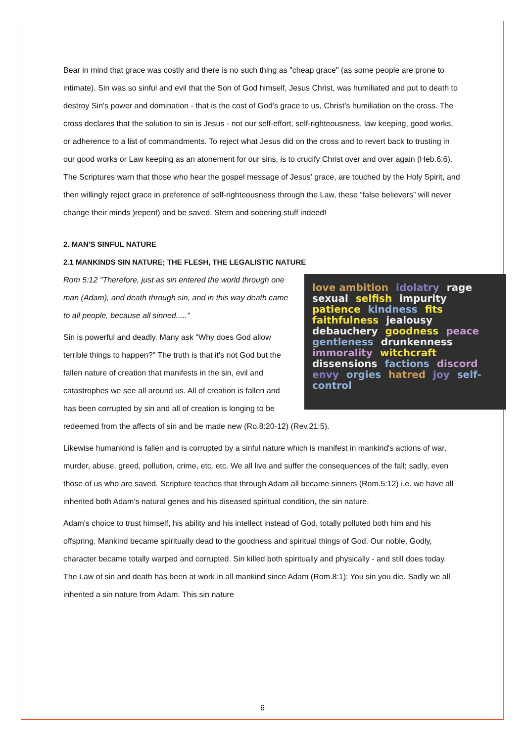Bear in mind that grace was costly and there is no such thing as "cheap grace" (as some people are prone to intimate). Sin was so sinful and evil that the Son of God himself, Jesus Christ, was humiliated and put to death to destroy Sin's power and domination - that is the cost of God's grace to us, Christ’s humiliation on the cross. The cross declares that the solution to sin is Jesus - not our self-effort, self-righteousness, law keeping, good works, or adherence to a list of commandments. To reject what Jesus did on the cross and to revert back to trusting in our good works or Law keeping as an atonement for our sins, is to crucify Christ over and over again (Heb.6:6). The Scriptures warn that those who hear the gospel message of Jesus’ grace, are touched by the Holy Spirit, and then willingly reject grace in preference of self-righteousness through the Law, these “false believers” will never change their minds )repent) and be saved. Stern and sobering stuff indeed!
2. MAN'S SINFUL NATURE
2.1 MANKINDS SIN NATURE; THE FLESH, THE LEGALISTIC NATURE
love ambition idolatry rage sexual selfish impurity patience kindness fits faithfulness jealousy debauchery goodness peace gentleness drunkenness immorality witchcraft dissensions factions discord envy orgies hatred joy self-control
Rom 5:12 "Therefore, just as sin entered the world through one man (Adam), and death through sin, and in this way death came to all people, because all sinned....."
Sin is powerful and deadly. Many ask "Why does God allow terrible things to happen?" The truth is that it's not God but the fallen nature of creation that manifests in the sin, evil and catastrophes we see all around us. All of creation is fallen and has been corrupted by sin and all of creation is longing to be redeemed from the affects of sin and be made new (Ro.8:20-12) (Rev.21:5).
Likewise humankind is fallen and is corrupted by a sinful nature which is manifest in mankind's actions of war, murder, abuse, greed, pollution, crime, etc. etc. We all live and suffer the consequences of the fall; sadly, even those of us who are saved. Scripture teaches that through Adam all became sinners (Rom.5:12) i.e. we have all inherited both Adam's natural genes and his diseased spiritual condition, the sin nature.
Adam's choice to trust himself, his ability and his intellect instead of God, totally polluted both him and his offspring. Mankind became spiritually dead to the goodness and spiritual things of God. Our noble, Godly, character became totally warped and corrupted. Sin killed both spiritually and physically - and still does today. The Law of sin and death has been at work in all mankind since Adam (Rom.8:1): You sin you die. Sadly we all inherited a sin nature from Adam. This sin nature
6